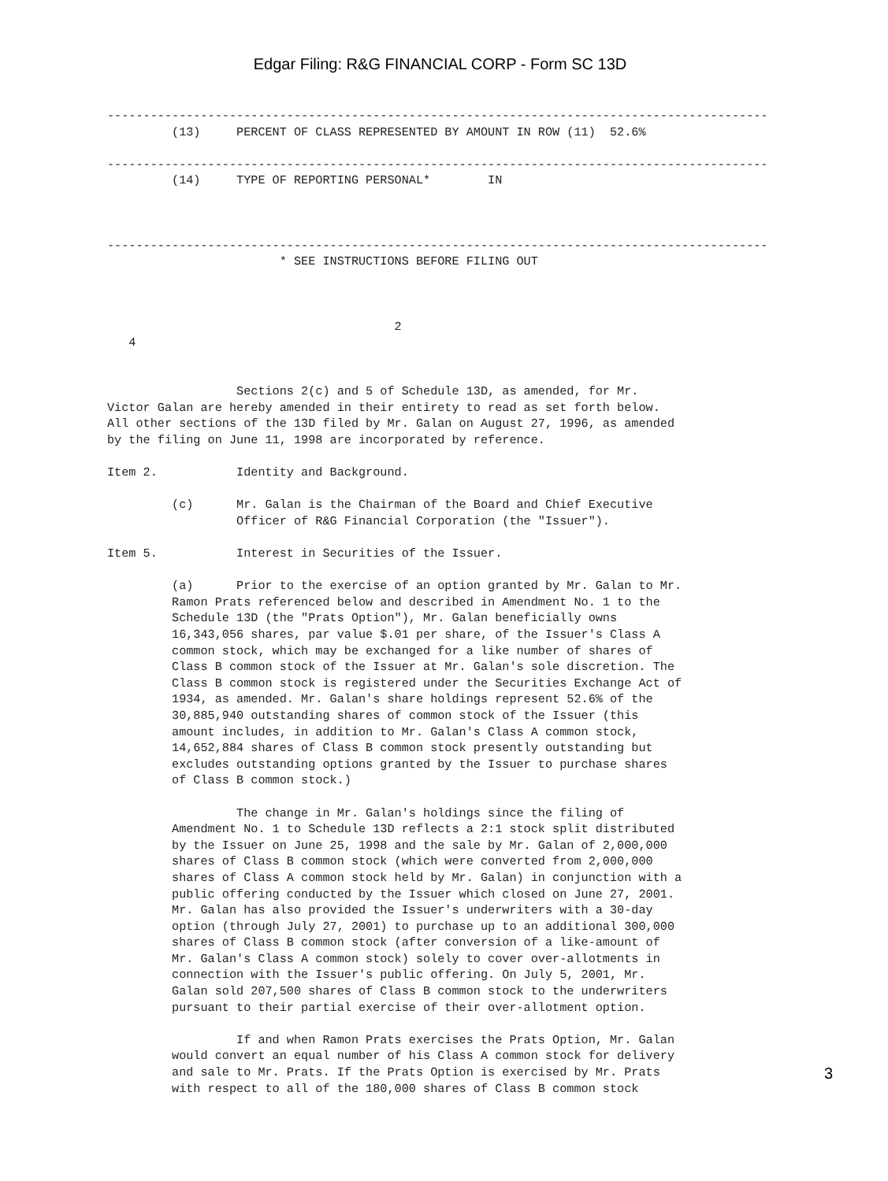Edgar Filing: R&G FINANCIAL CORP - Form SC 13D
--------------------------------------------------------------------------------------------
         (13)     PERCENT OF CLASS REPRESENTED BY AMOUNT IN ROW (11)  52.6%

--------------------------------------------------------------------------------------------
         (14)     TYPE OF REPORTING PERSONAL*        IN



--------------------------------------------------------------------------------------------
                        * SEE INSTRUCTIONS BEFORE FILING OUT



                                        2
   4


                  Sections 2(c) and 5 of Schedule 13D, as amended, for Mr.
Victor Galan are hereby amended in their entirety to read as set forth below.
All other sections of the 13D filed by Mr. Galan on August 27, 1996, as amended
by the filing on June 11, 1998 are incorporated by reference.

Item 2.           Identity and Background.

         (c)      Mr. Galan is the Chairman of the Board and Chief Executive
                  Officer of R&G Financial Corporation (the "Issuer").

Item 5.           Interest in Securities of the Issuer.

         (a)      Prior to the exercise of an option granted by Mr. Galan to Mr.
         Ramon Prats referenced below and described in Amendment No. 1 to the
         Schedule 13D (the "Prats Option"), Mr. Galan beneficially owns
         16,343,056 shares, par value $.01 per share, of the Issuer's Class A
         common stock, which may be exchanged for a like number of shares of
         Class B common stock of the Issuer at Mr. Galan's sole discretion. The
         Class B common stock is registered under the Securities Exchange Act of
         1934, as amended. Mr. Galan's share holdings represent 52.6% of the
         30,885,940 outstanding shares of common stock of the Issuer (this
         amount includes, in addition to Mr. Galan's Class A common stock,
         14,652,884 shares of Class B common stock presently outstanding but
         excludes outstanding options granted by the Issuer to purchase shares
         of Class B common stock.)

                  The change in Mr. Galan's holdings since the filing of
         Amendment No. 1 to Schedule 13D reflects a 2:1 stock split distributed
         by the Issuer on June 25, 1998 and the sale by Mr. Galan of 2,000,000
         shares of Class B common stock (which were converted from 2,000,000
         shares of Class A common stock held by Mr. Galan) in conjunction with a
         public offering conducted by the Issuer which closed on June 27, 2001.
         Mr. Galan has also provided the Issuer's underwriters with a 30-day
         option (through July 27, 2001) to purchase up to an additional 300,000
         shares of Class B common stock (after conversion of a like-amount of
         Mr. Galan's Class A common stock) solely to cover over-allotments in
         connection with the Issuer's public offering. On July 5, 2001, Mr.
         Galan sold 207,500 shares of Class B common stock to the underwriters
         pursuant to their partial exercise of their over-allotment option.

                  If and when Ramon Prats exercises the Prats Option, Mr. Galan
         would convert an equal number of his Class A common stock for delivery
         and sale to Mr. Prats. If the Prats Option is exercised by Mr. Prats
         with respect to all of the 180,000 shares of Class B common stock
3